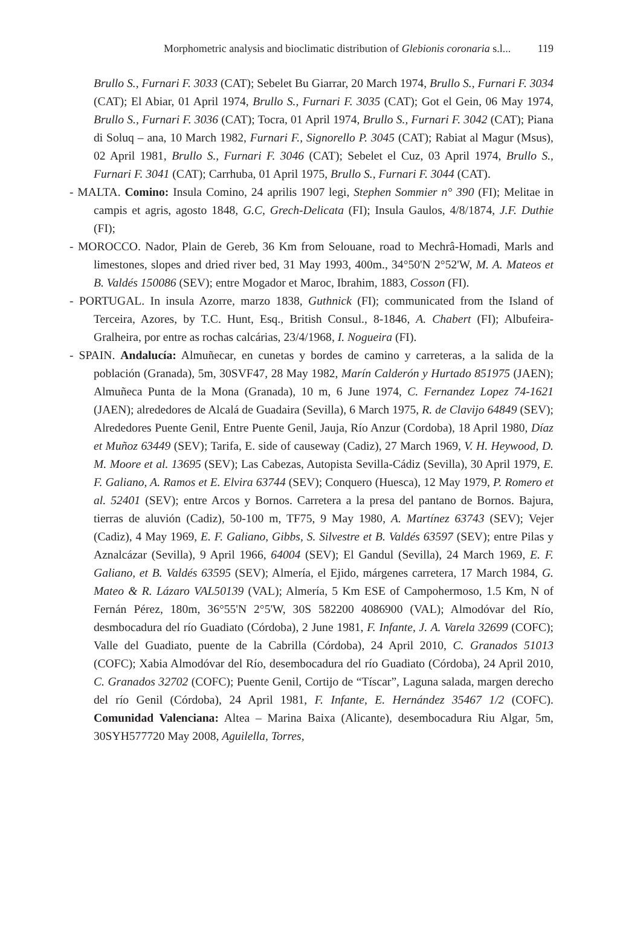Morphometric analysis and bioclimatic distribution of Glebionis coronaria s.l... 119
Brullo S., Furnari F. 3033 (CAT); Sebelet Bu Giarrar, 20 March 1974, Brullo S., Furnari F. 3034 (CAT); El Abiar, 01 April 1974, Brullo S., Furnari F. 3035 (CAT); Got el Gein, 06 May 1974, Brullo S., Furnari F. 3036 (CAT); Tocra, 01 April 1974, Brullo S., Furnari F. 3042 (CAT); Piana di Soluq – ana, 10 March 1982, Furnari F., Signorello P. 3045 (CAT); Rabiat al Magur (Msus), 02 April 1981, Brullo S., Furnari F. 3046 (CAT); Sebelet el Cuz, 03 April 1974, Brullo S., Furnari F. 3041 (CAT); Carrhuba, 01 April 1975, Brullo S., Furnari F. 3044 (CAT).
- MALTA. Comino: Insula Comino, 24 aprilis 1907 legi, Stephen Sommier n° 390 (FI); Melitae in campis et agris, agosto 1848, G.C, Grech-Delicata (FI); Insula Gaulos, 4/8/1874, J.F. Duthie (FI);
- MOROCCO. Nador, Plain de Gereb, 36 Km from Selouane, road to Mechrâ-Homadi, Marls and limestones, slopes and dried river bed, 31 May 1993, 400m., 34°50'N 2°52'W, M. A. Mateos et B. Valdés 150086 (SEV); entre Mogador et Maroc, Ibrahim, 1883, Cosson (FI).
- PORTUGAL. In insula Azorre, marzo 1838, Guthnick (FI); communicated from the Island of Terceira, Azores, by T.C. Hunt, Esq., British Consul., 8-1846, A. Chabert (FI); Albufeira-Gralheira, por entre as rochas calcárias, 23/4/1968, I. Nogueira (FI).
- SPAIN. Andalucía: Almuñecar, en cunetas y bordes de camino y carreteras, a la salida de la población (Granada), 5m, 30SVF47, 28 May 1982, Marín Calderón y Hurtado 851975 (JAEN); Almuñeca Punta de la Mona (Granada), 10 m, 6 June 1974, C. Fernandez Lopez 74-1621 (JAEN); alrededores de Alcalá de Guadaira (Sevilla), 6 March 1975, R. de Clavijo 64849 (SEV); Alrededores Puente Genil, Entre Puente Genil, Jauja, Río Anzur (Cordoba), 18 April 1980, Díaz et Muñoz 63449 (SEV); Tarifa, E. side of causeway (Cadiz), 27 March 1969, V. H. Heywood, D. M. Moore et al. 13695 (SEV); Las Cabezas, Autopista Sevilla-Cádiz (Sevilla), 30 April 1979, E. F. Galiano, A. Ramos et E. Elvira 63744 (SEV); Conquero (Huesca), 12 May 1979, P. Romero et al. 52401 (SEV); entre Arcos y Bornos. Carretera a la presa del pantano de Bornos. Bajura, tierras de aluvión (Cadiz), 50-100 m, TF75, 9 May 1980, A. Martínez 63743 (SEV); Vejer (Cadiz), 4 May 1969, E. F. Galiano, Gibbs, S. Silvestre et B. Valdés 63597 (SEV); entre Pilas y Aznalcázar (Sevilla), 9 April 1966, 64004 (SEV); El Gandul (Sevilla), 24 March 1969, E. F. Galiano, et B. Valdés 63595 (SEV); Almería, el Ejido, márgenes carretera, 17 March 1984, G. Mateo & R. Lázaro VAL50139 (VAL); Almería, 5 Km ESE of Campohermoso, 1.5 Km, N of Fernán Pérez, 180m, 36°55'N 2°5'W, 30S 582200 4086900 (VAL); Almodóvar del Río, desmbocadura del río Guadiato (Córdoba), 2 June 1981, F. Infante, J. A. Varela 32699 (COFC); Valle del Guadiato, puente de la Cabrilla (Córdoba), 24 April 2010, C. Granados 51013 (COFC); Xabia Almodóvar del Río, desembocadura del río Guadiato (Córdoba), 24 April 2010, C. Granados 32702 (COFC); Puente Genil, Cortijo de “Tíscar”, Laguna salada, margen derecho del río Genil (Córdoba), 24 April 1981, F. Infante, E. Hernández 35467 1/2 (COFC). Comunidad Valenciana: Altea – Marina Baixa (Alicante), desembocadura Riu Algar, 5m, 30SYH577720 May 2008, Aguilella, Torres,